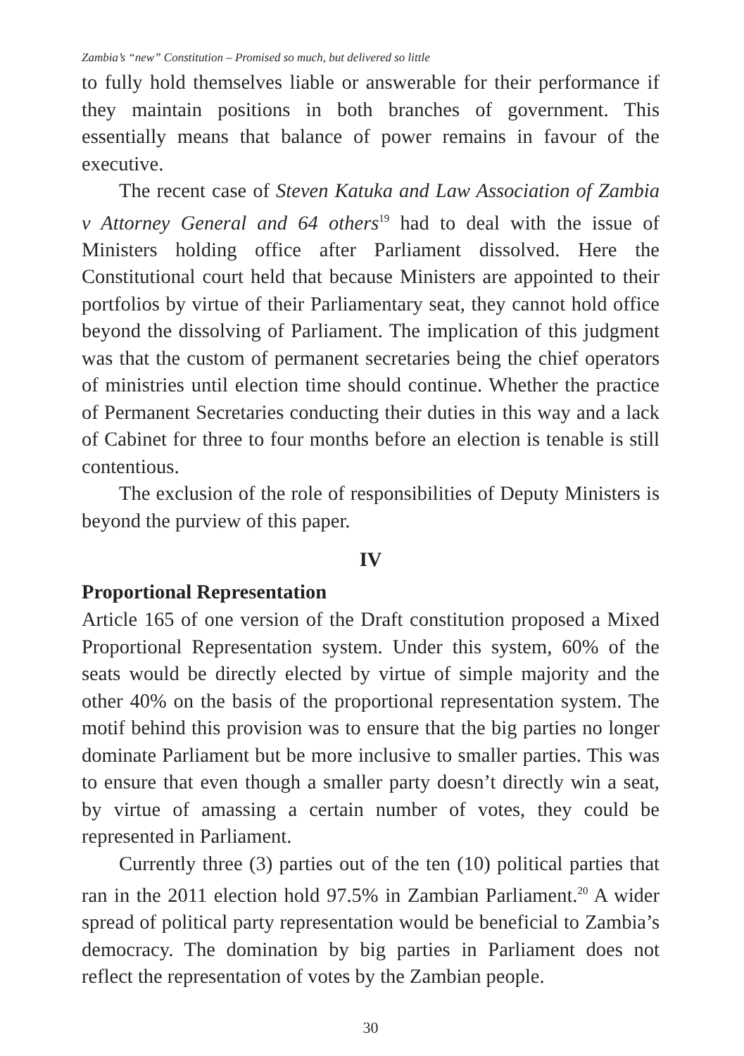Zambia’s “new” Constitution – Promised so much, but delivered so little
to fully hold themselves liable or answerable for their performance if they maintain positions in both branches of government. This essentially means that balance of power remains in favour of the executive.
The recent case of Steven Katuka and Law Association of Zambia v Attorney General and 64 others<sup>19</sup> had to deal with the issue of Ministers holding office after Parliament dissolved. Here the Constitutional court held that because Ministers are appointed to their portfolios by virtue of their Parliamentary seat, they cannot hold office beyond the dissolving of Parliament. The implication of this judgment was that the custom of permanent secretaries being the chief operators of ministries until election time should continue. Whether the practice of Permanent Secretaries conducting their duties in this way and a lack of Cabinet for three to four months before an election is tenable is still contentious.
The exclusion of the role of responsibilities of Deputy Ministers is beyond the purview of this paper.
IV
Proportional Representation
Article 165 of one version of the Draft constitution proposed a Mixed Proportional Representation system. Under this system, 60% of the seats would be directly elected by virtue of simple majority and the other 40% on the basis of the proportional representation system. The motif behind this provision was to ensure that the big parties no longer dominate Parliament but be more inclusive to smaller parties. This was to ensure that even though a smaller party doesn’t directly win a seat, by virtue of amassing a certain number of votes, they could be represented in Parliament.
Currently three (3) parties out of the ten (10) political parties that ran in the 2011 election hold 97.5% in Zambian Parliament.<sup>20</sup> A wider spread of political party representation would be beneficial to Zambia’s democracy. The domination by big parties in Parliament does not reflect the representation of votes by the Zambian people.
30